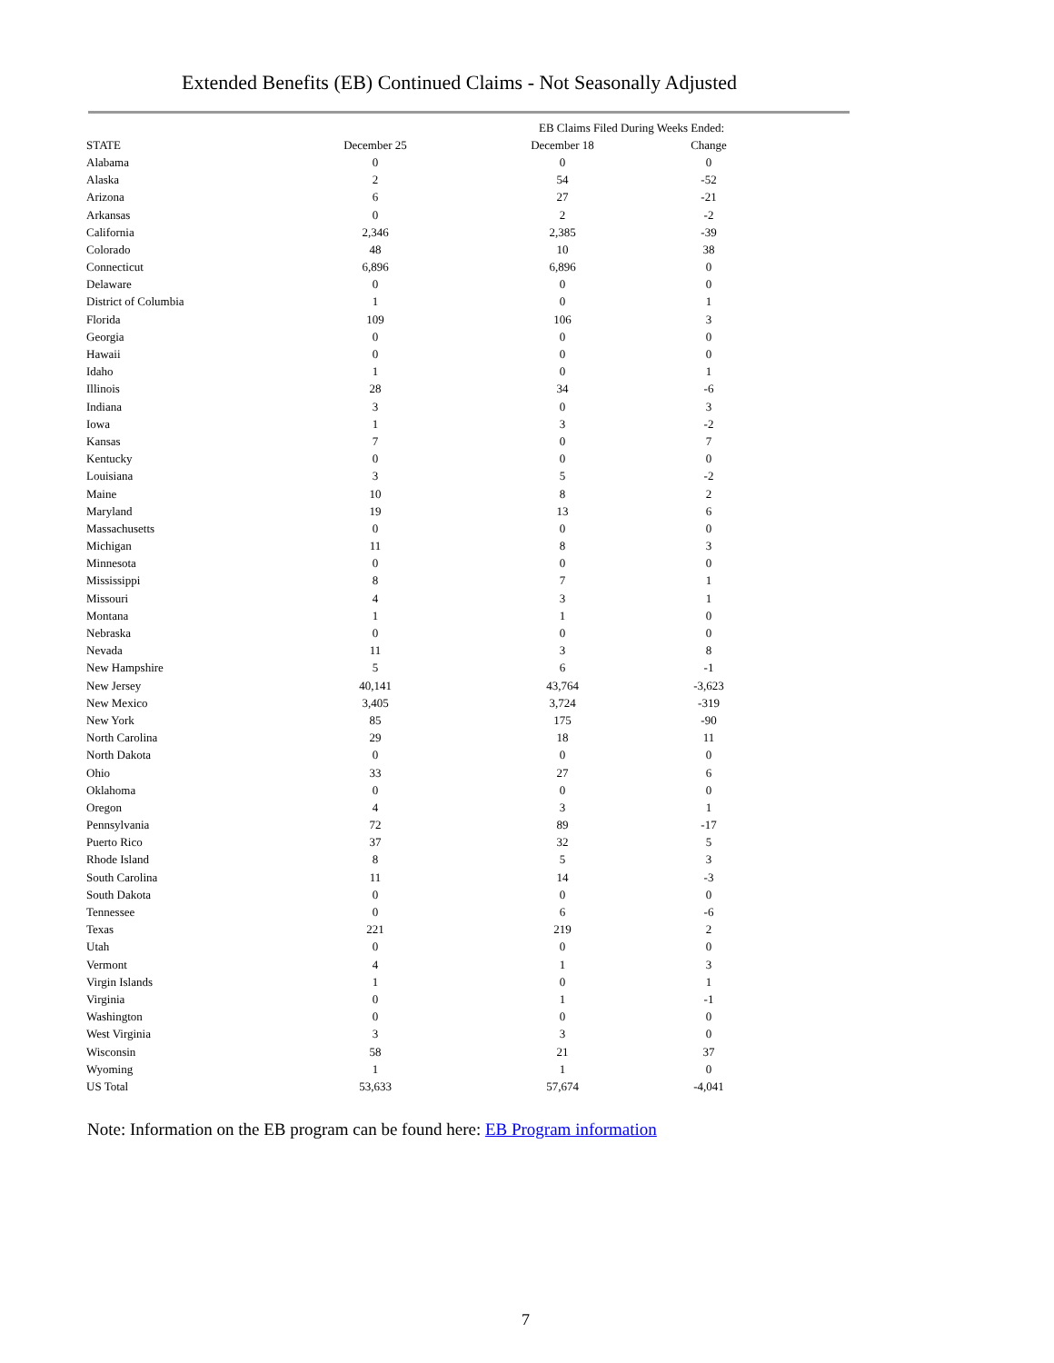Extended Benefits (EB) Continued Claims - Not Seasonally Adjusted
| | | EB Claims Filed During Weeks Ended: | |
| --- | --- | --- | --- |
| STATE | December 25 | December 18 | Change |
| Alabama | 0 | 0 | 0 |
| Alaska | 2 | 54 | -52 |
| Arizona | 6 | 27 | -21 |
| Arkansas | 0 | 2 | -2 |
| California | 2,346 | 2,385 | -39 |
| Colorado | 48 | 10 | 38 |
| Connecticut | 6,896 | 6,896 | 0 |
| Delaware | 0 | 0 | 0 |
| District of Columbia | 1 | 0 | 1 |
| Florida | 109 | 106 | 3 |
| Georgia | 0 | 0 | 0 |
| Hawaii | 0 | 0 | 0 |
| Idaho | 1 | 0 | 1 |
| Illinois | 28 | 34 | -6 |
| Indiana | 3 | 0 | 3 |
| Iowa | 1 | 3 | -2 |
| Kansas | 7 | 0 | 7 |
| Kentucky | 0 | 0 | 0 |
| Louisiana | 3 | 5 | -2 |
| Maine | 10 | 8 | 2 |
| Maryland | 19 | 13 | 6 |
| Massachusetts | 0 | 0 | 0 |
| Michigan | 11 | 8 | 3 |
| Minnesota | 0 | 0 | 0 |
| Mississippi | 8 | 7 | 1 |
| Missouri | 4 | 3 | 1 |
| Montana | 1 | 1 | 0 |
| Nebraska | 0 | 0 | 0 |
| Nevada | 11 | 3 | 8 |
| New Hampshire | 5 | 6 | -1 |
| New Jersey | 40,141 | 43,764 | -3,623 |
| New Mexico | 3,405 | 3,724 | -319 |
| New York | 85 | 175 | -90 |
| North Carolina | 29 | 18 | 11 |
| North Dakota | 0 | 0 | 0 |
| Ohio | 33 | 27 | 6 |
| Oklahoma | 0 | 0 | 0 |
| Oregon | 4 | 3 | 1 |
| Pennsylvania | 72 | 89 | -17 |
| Puerto Rico | 37 | 32 | 5 |
| Rhode Island | 8 | 5 | 3 |
| South Carolina | 11 | 14 | -3 |
| South Dakota | 0 | 0 | 0 |
| Tennessee | 0 | 6 | -6 |
| Texas | 221 | 219 | 2 |
| Utah | 0 | 0 | 0 |
| Vermont | 4 | 1 | 3 |
| Virgin Islands | 1 | 0 | 1 |
| Virginia | 0 | 1 | -1 |
| Washington | 0 | 0 | 0 |
| West Virginia | 3 | 3 | 0 |
| Wisconsin | 58 | 21 | 37 |
| Wyoming | 1 | 1 | 0 |
| US Total | 53,633 | 57,674 | -4,041 |
Note: Information on the EB program can be found here: EB Program information
7